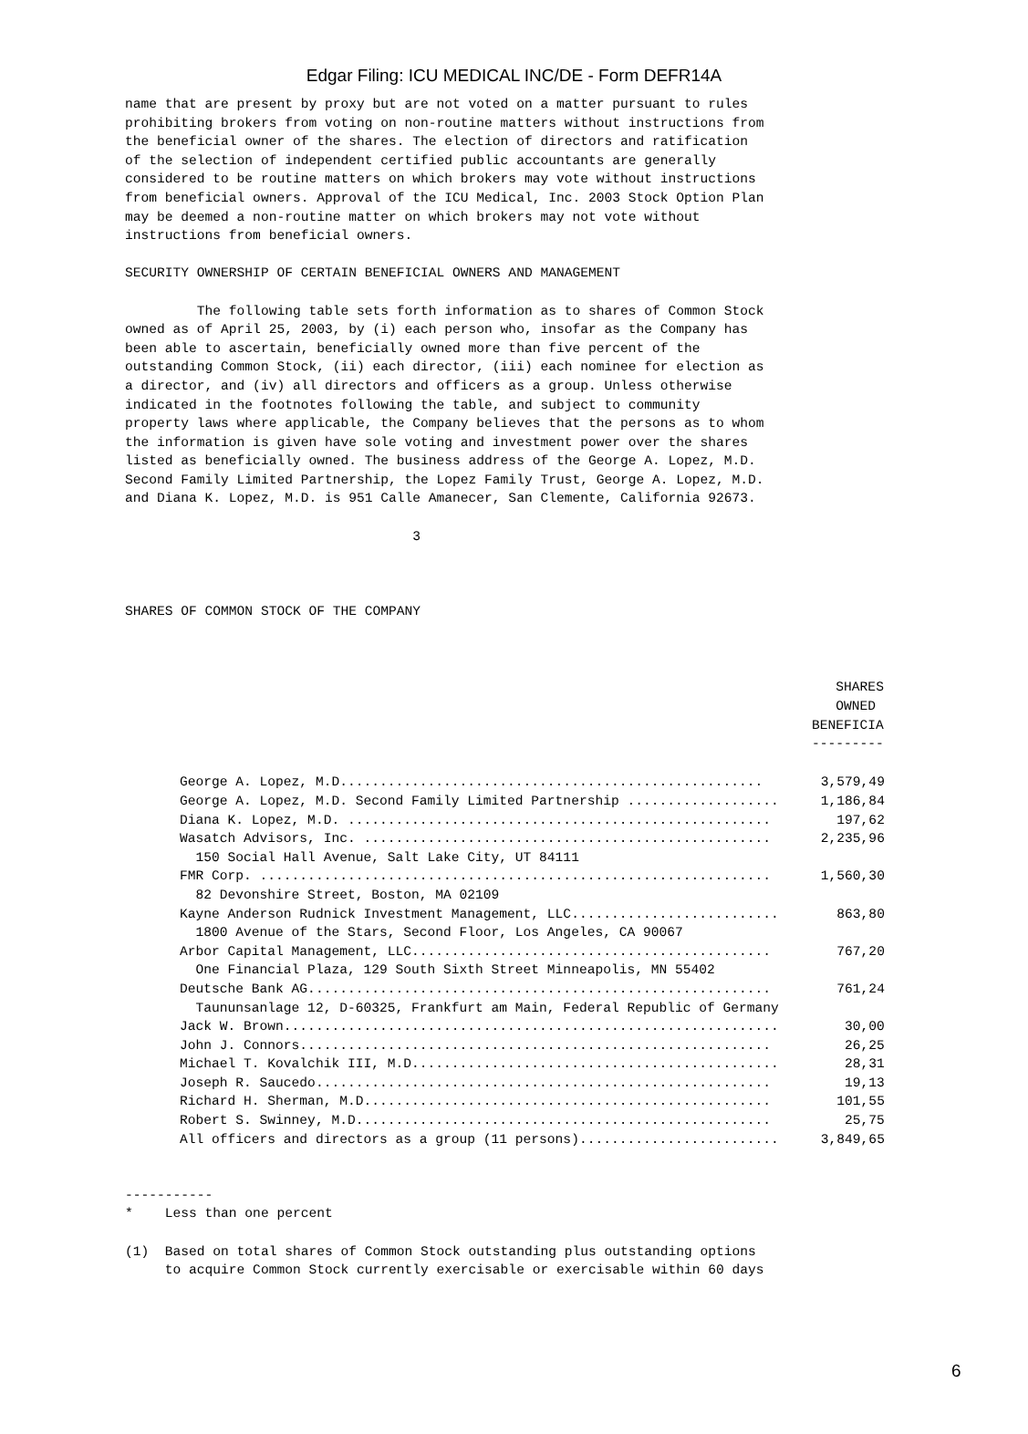Edgar Filing: ICU MEDICAL INC/DE - Form DEFR14A
name that are present by proxy but are not voted on a matter pursuant to rules
prohibiting brokers from voting on non-routine matters without instructions from
the beneficial owner of the shares. The election of directors and ratification
of the selection of independent certified public accountants are generally
considered to be routine matters on which brokers may vote without instructions
from beneficial owners. Approval of the ICU Medical, Inc. 2003 Stock Option Plan
may be deemed a non-routine matter on which brokers may not vote without
instructions from beneficial owners.

SECURITY OWNERSHIP OF CERTAIN BENEFICIAL OWNERS AND MANAGEMENT

         The following table sets forth information as to shares of Common Stock
owned as of April 25, 2003, by (i) each person who, insofar as the Company has
been able to ascertain, beneficially owned more than five percent of the
outstanding Common Stock, (ii) each director, (iii) each nominee for election as
a director, and (iv) all directors and officers as a group. Unless otherwise
indicated in the footnotes following the table, and subject to community
property laws where applicable, the Company believes that the persons as to whom
the information is given have sole voting and investment power over the shares
listed as beneficially owned. The business address of the George A. Lopez, M.D.
Second Family Limited Partnership, the Lopez Family Trust, George A. Lopez, M.D.
and Diana K. Lopez, M.D. is 951 Calle Amanecer, San Clemente, California 92673.

                                    3



SHARES OF COMMON STOCK OF THE COMPANY
| | SHARES OWNED BENEFICIA --------- |
| --- | --- |
| George A. Lopez, M.D..................................................... | 3,579,49 |
| George A. Lopez, M.D. Second Family Limited Partnership ................... | 1,186,84 |
| Diana K. Lopez, M.D. ..................................................... | 197,62 |
| Wasatch Advisors, Inc. ................................................... | 2,235,96 |
| 150 Social Hall Avenue, Salt Lake City, UT 84111 | |
| FMR Corp. ................................................................ | 1,560,30 |
| 82 Devonshire Street, Boston, MA 02109 | |
| Kayne Anderson Rudnick Investment Management, LLC.......................... | 863,80 |
| 1800 Avenue of the Stars, Second Floor, Los Angeles, CA 90067 | |
| Arbor Capital Management, LLC............................................. | 767,20 |
| One Financial Plaza, 129 South Sixth Street Minneapolis, MN 55402 | |
| Deutsche Bank AG.......................................................... | 761,24 |
| Taununsanlage 12, D-60325, Frankfurt am Main, Federal Republic of Germany | |
| Jack W. Brown.............................................................. | 30,00 |
| John J. Connors........................................................... | 26,25 |
| Michael T. Kovalchik III, M.D.............................................. | 28,31 |
| Joseph R. Saucedo......................................................... | 19,13 |
| Richard H. Sherman, M.D................................................... | 101,55 |
| Robert S. Swinney, M.D.................................................... | 25,75 |
| All officers and directors as a group (11 persons)......................... | 3,849,65 |
-----------
*    Less than one percent

(1)  Based on total shares of Common Stock outstanding plus outstanding options
     to acquire Common Stock currently exercisable or exercisable within 60 days
6